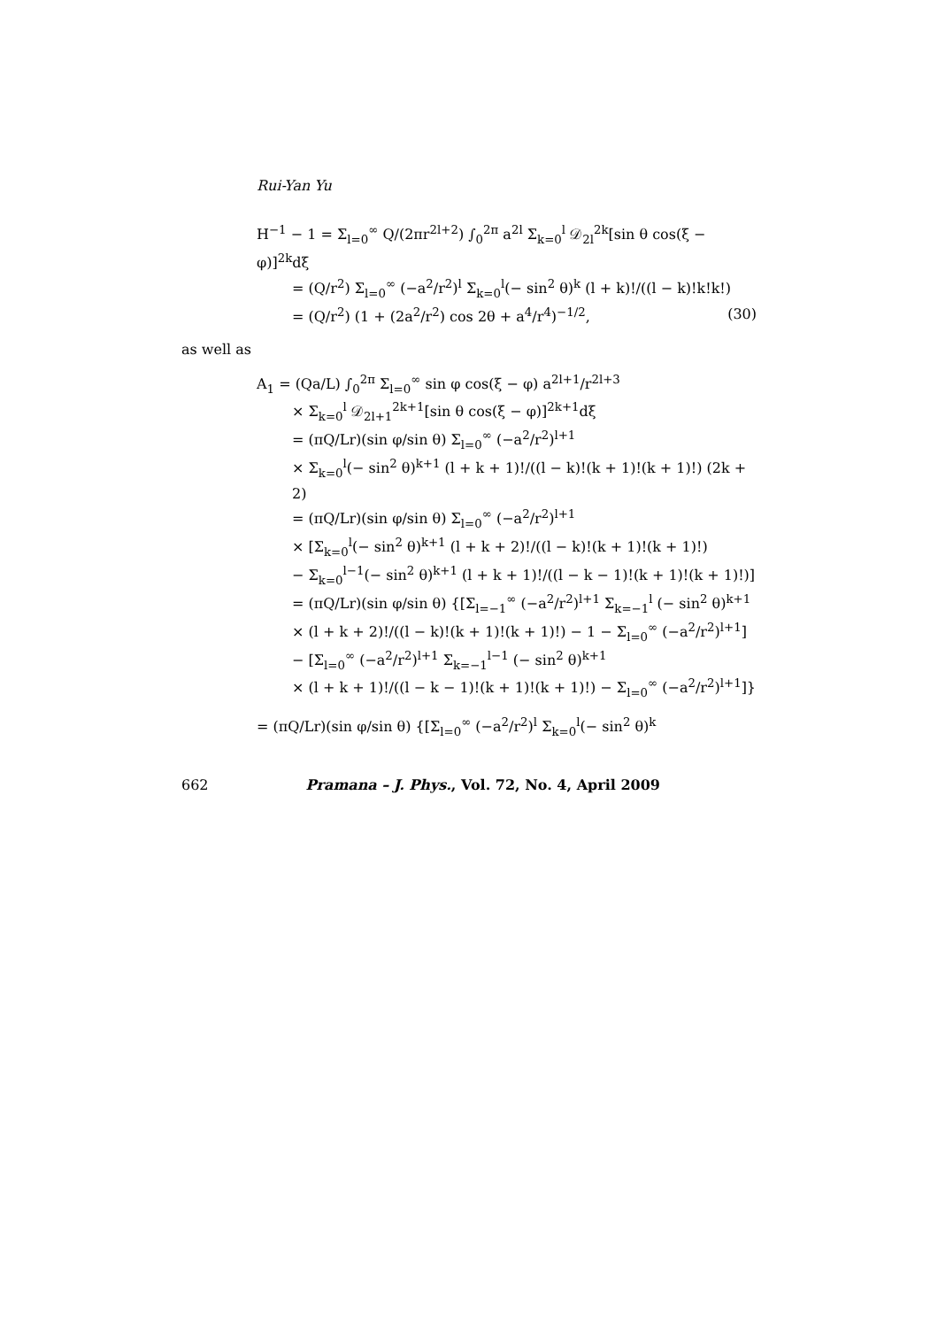Rui-Yan Yu
H<sup>−1</sup> − 1 = Σ<sub>l=0</sub><sup>∞</sup> Q/(2πr<sup>2l+2</sup>) ∫<sub>0</sub><sup>2π</sup> a<sup>2l</sup> Σ<sub>k=0</sub><sup>l</sup> 𝒟<sub>2l</sub><sup>2k</sup>[sin θ cos(ξ − φ)]<sup>2k</sup>dξ
= (Q/r<sup>2</sup>) Σ<sub>l=0</sub><sup>∞</sup> (−a<sup>2</sup>/r<sup>2</sup>)<sup>l</sup> Σ<sub>k=0</sub><sup>l</sup>(− sin<sup>2</sup> θ)<sup>k</sup> (l + k)!/((l − k)!k!k!)
= (Q/r<sup>2</sup>) (1 + (2a<sup>2</sup>/r<sup>2</sup>) cos 2θ + a<sup>4</sup>/r<sup>4</sup>)<sup>−1/2</sup>, (30)
as well as
A<sub>1</sub> = (Qa/L) ∫<sub>0</sub><sup>2π</sup> Σ<sub>l=0</sub><sup>∞</sup> sin φ cos(ξ − φ) a<sup>2l+1</sup>/r<sup>2l+3</sup>
× Σ<sub>k=0</sub><sup>l</sup> 𝒟<sub>2l+1</sub><sup>2k+1</sup>[sin θ cos(ξ − φ)]<sup>2k+1</sup>dξ
= (πQ/Lr)(sin φ/sin θ) Σ<sub>l=0</sub><sup>∞</sup> (−a<sup>2</sup>/r<sup>2</sup>)<sup>l+1</sup>
× Σ<sub>k=0</sub><sup>l</sup>(− sin<sup>2</sup> θ)<sup>k+1</sup> (l + k + 1)!/((l − k)!(k + 1)!(k + 1)!) (2k + 2)
= (πQ/Lr)(sin φ/sin θ) Σ<sub>l=0</sub><sup>∞</sup> (−a<sup>2</sup>/r<sup>2</sup>)<sup>l+1</sup>
× [Σ<sub>k=0</sub><sup>l</sup>(− sin<sup>2</sup> θ)<sup>k+1</sup> (l + k + 2)!/((l − k)!(k + 1)!(k + 1)!)
− Σ<sub>k=0</sub><sup>l−1</sup>(− sin<sup>2</sup> θ)<sup>k+1</sup> (l + k + 1)!/((l − k − 1)!(k + 1)!(k + 1)!)]
= (πQ/Lr)(sin φ/sin θ) {[Σ<sub>l=−1</sub><sup>∞</sup> (−a<sup>2</sup>/r<sup>2</sup>)<sup>l+1</sup> Σ<sub>k=−1</sub><sup>l</sup> (− sin<sup>2</sup> θ)<sup>k+1</sup>
× (l + k + 2)!/((l − k)!(k + 1)!(k + 1)!) − 1 − Σ<sub>l=0</sub><sup>∞</sup> (−a<sup>2</sup>/r<sup>2</sup>)<sup>l+1</sup>]
− [Σ<sub>l=0</sub><sup>∞</sup> (−a<sup>2</sup>/r<sup>2</sup>)<sup>l+1</sup> Σ<sub>k=−1</sub><sup>l−1</sup> (− sin<sup>2</sup> θ)<sup>k+1</sup>
× (l + k + 1)!/((l − k − 1)!(k + 1)!(k + 1)!) − Σ<sub>l=0</sub><sup>∞</sup> (−a<sup>2</sup>/r<sup>2</sup>)<sup>l+1</sup>]}
= (πQ/Lr)(sin φ/sin θ) {[Σ<sub>l=0</sub><sup>∞</sup> (−a<sup>2</sup>/r<sup>2</sup>)<sup>l</sup> Σ<sub>k=0</sub><sup>l</sup>(− sin<sup>2</sup> θ)<sup>k</sup>
662 Pramana – J. Phys., Vol. 72, No. 4, April 2009